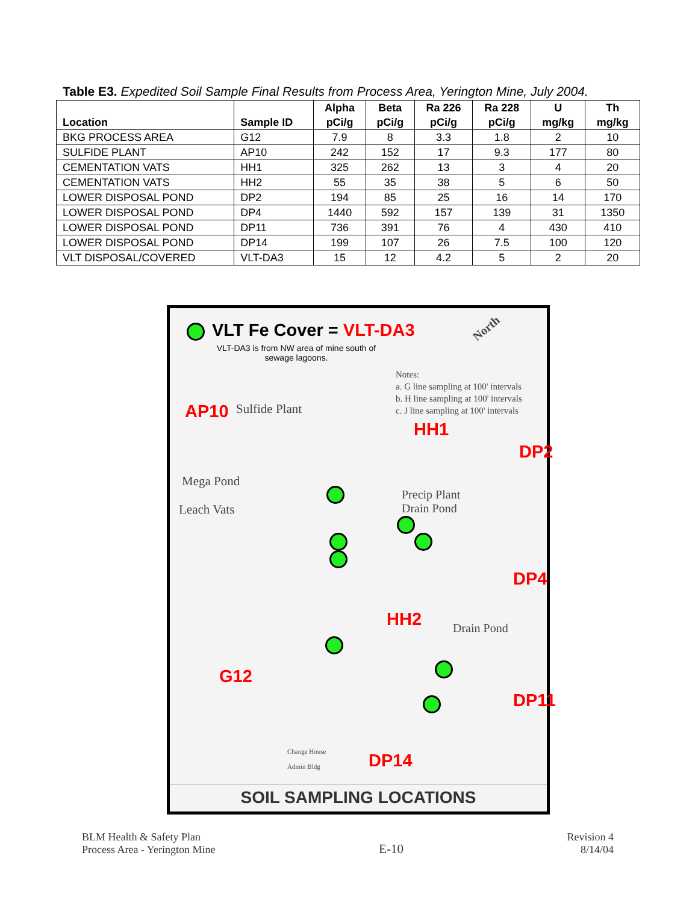Table E3. Expedited Soil Sample Final Results from Process Area, Yerington Mine, July 2004.
| Location | Sample ID | Alpha pCi/g | Beta pCi/g | Ra 226 pCi/g | Ra 228 pCi/g | U mg/kg | Th mg/kg |
| --- | --- | --- | --- | --- | --- | --- | --- |
| BKG PROCESS AREA | G12 | 7.9 | 8 | 3.3 | 1.8 | 2 | 10 |
| SULFIDE PLANT | AP10 | 242 | 152 | 17 | 9.3 | 177 | 80 |
| CEMENTATION VATS | HH1 | 325 | 262 | 13 | 3 | 4 | 20 |
| CEMENTATION VATS | HH2 | 55 | 35 | 38 | 5 | 6 | 50 |
| LOWER DISPOSAL POND | DP2 | 194 | 85 | 25 | 16 | 14 | 170 |
| LOWER DISPOSAL POND | DP4 | 1440 | 592 | 157 | 139 | 31 | 1350 |
| LOWER DISPOSAL POND | DP11 | 736 | 391 | 76 | 4 | 430 | 410 |
| LOWER DISPOSAL POND | DP14 | 199 | 107 | 26 | 7.5 | 100 | 120 |
| VLT DISPOSAL/COVERED | VLT-DA3 | 15 | 12 | 4.2 | 5 | 2 | 20 |
VLT Fe Cover = VLT-DA3
VLT-DA3 is from NW area of mine south of sewage lagoons.
North
Notes:
a. G line sampling at 100' intervals
b. H line sampling at 100' intervals
c. J line sampling at 100' intervals
AP10 Sulfide Plant
HH1
DP2
Mega Pond
Leach Vats
Precip Plant
Drain Pond
DP4
HH2 Drain Pond
G12
DP11
DP14
Change House
Admin Bldg
SOIL SAMPLING LOCATIONS
BLM Health & Safety Plan
Process Area - Yerington Mine
E-10
Revision 4
8/14/04